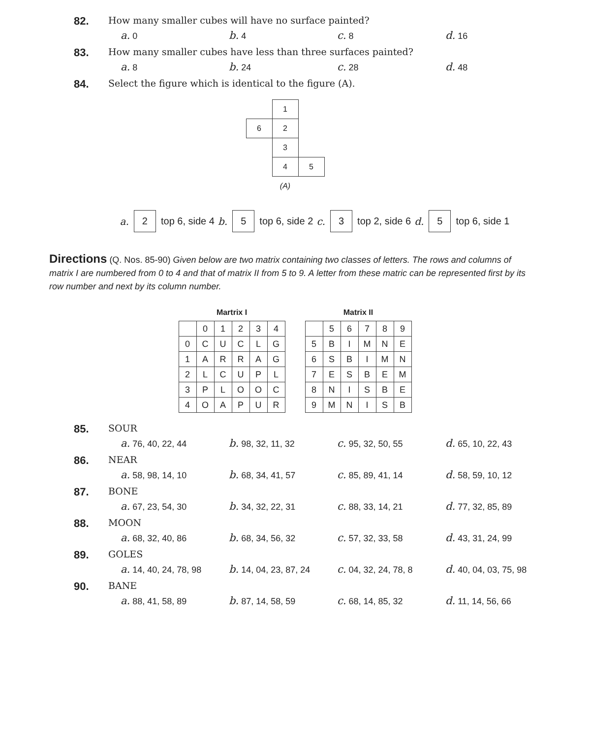82.
How many smaller cubes will have no surface painted?
a. 0 b. 4 c. 8 d. 16
83.
How many smaller cubes have less than three surfaces painted?
a. 8 b. 24 c. 28 d. 48
84.
Select the figure which is identical to the figure (A).
| | 1 | |
| 6 | 2 | |
| | 3 | |
| | 4 | 5 |
| | (A) | |
a. 2 top 6, side 4 b. 5 top 6, side 2 c. 3 top 2, side 6 d. 5 top 6, side 1
Directions (Q. Nos. 85-90) Given below are two matrix containing two classes of letters. The rows and columns of matrix I are numbered from 0 to 4 and that of matrix II from 5 to 9. A letter from these matric can be represented first by its row number and next by its column number.
Martrix I
| | 0 | 1 | 2 | 3 | 4 |
| 0 | C | U | C | L | G |
| 1 | A | R | R | A | G |
| 2 | L | C | U | P | L |
| 3 | P | L | O | O | C |
| 4 | O | A | P | U | R |
Matrix II
| | 5 | 6 | 7 | 8 | 9 |
| 5 | B | I | M | N | E |
| 6 | S | B | I | M | N |
| 7 | E | S | B | E | M |
| 8 | N | I | S | B | E |
| 9 | M | N | I | S | B |
85.
SOUR
a. 76, 40, 22, 44 b. 98, 32, 11, 32 c. 95, 32, 50, 55 d. 65, 10, 22, 43
86.
NEAR
a. 58, 98, 14, 10 b. 68, 34, 41, 57 c. 85, 89, 41, 14 d. 58, 59, 10, 12
87.
BONE
a. 67, 23, 54, 30 b. 34, 32, 22, 31 c. 88, 33, 14, 21 d. 77, 32, 85, 89
88.
MOON
a. 68, 32, 40, 86 b. 68, 34, 56, 32 c. 57, 32, 33, 58 d. 43, 31, 24, 99
89.
GOLES
a. 14, 40, 24, 78, 98 b. 14, 04, 23, 87, 24 c. 04, 32, 24, 78, 8 d. 40, 04, 03, 75, 98
90.
BANE
a. 88, 41, 58, 89 b. 87, 14, 58, 59 c. 68, 14, 85, 32 d. 11, 14, 56, 66